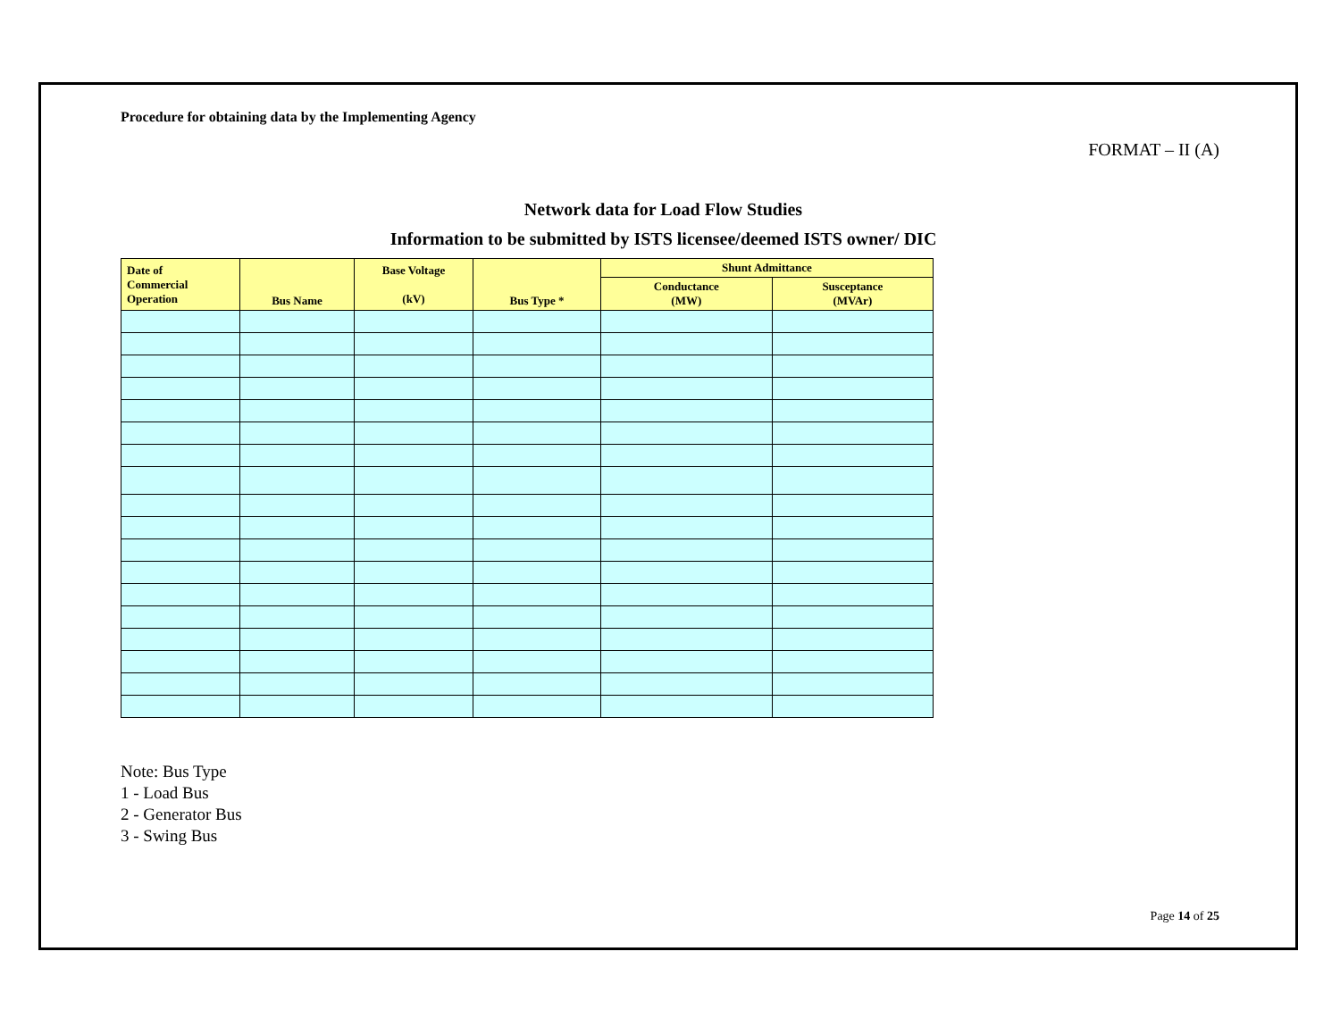Procedure for obtaining data by the Implementing Agency
FORMAT – II (A)
Network data for Load Flow Studies
Information to be submitted by ISTS licensee/deemed ISTS owner/ DIC
| Date of Commercial Operation | Bus Name | Base Voltage (kV) | Bus Type * | Shunt Admittance | |
| --- | --- | --- | --- | --- | --- |
| | | | | Conductance (MW) | Susceptance (MVAr) |
Note: Bus Type
1 - Load Bus
2 - Generator Bus
3 - Swing Bus
Page 14 of 25